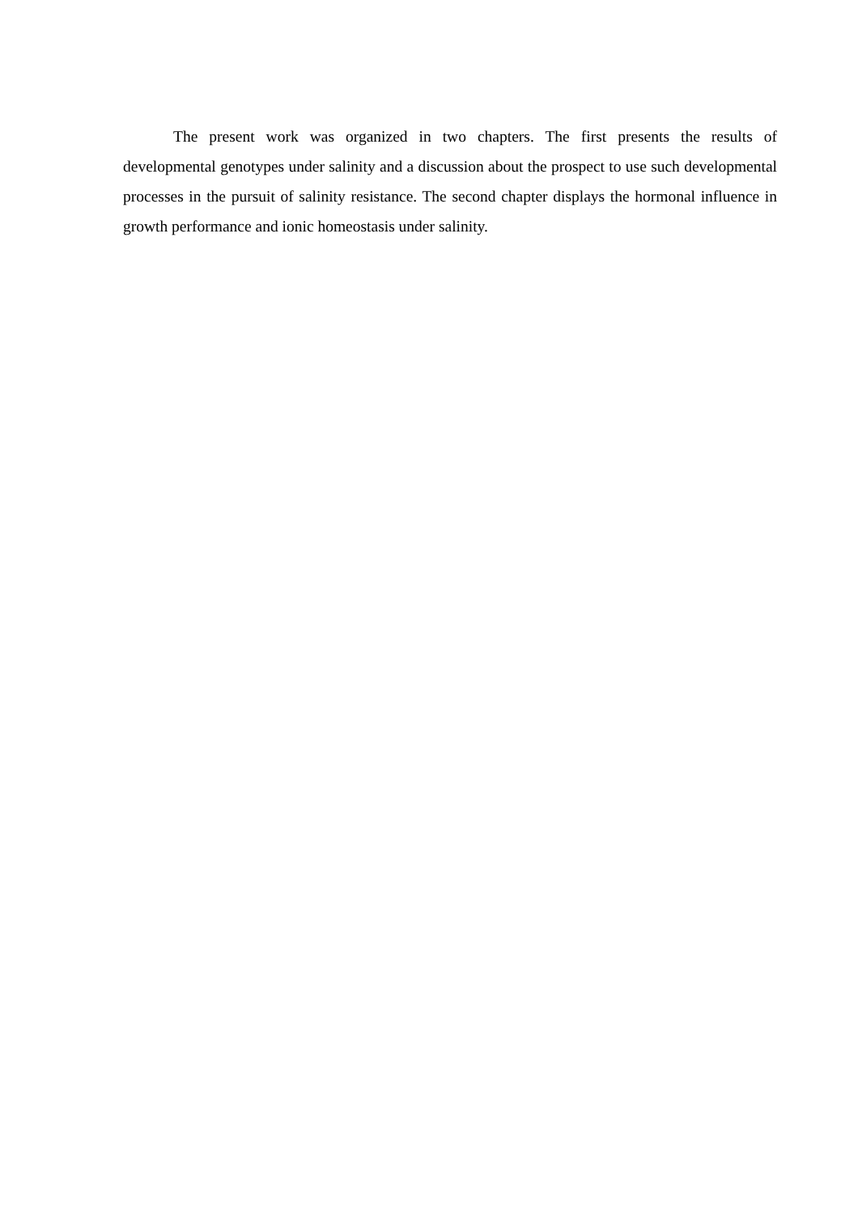The present work was organized in two chapters. The first presents the results of developmental genotypes under salinity and a discussion about the prospect to use such developmental processes in the pursuit of salinity resistance. The second chapter displays the hormonal influence in growth performance and ionic homeostasis under salinity.